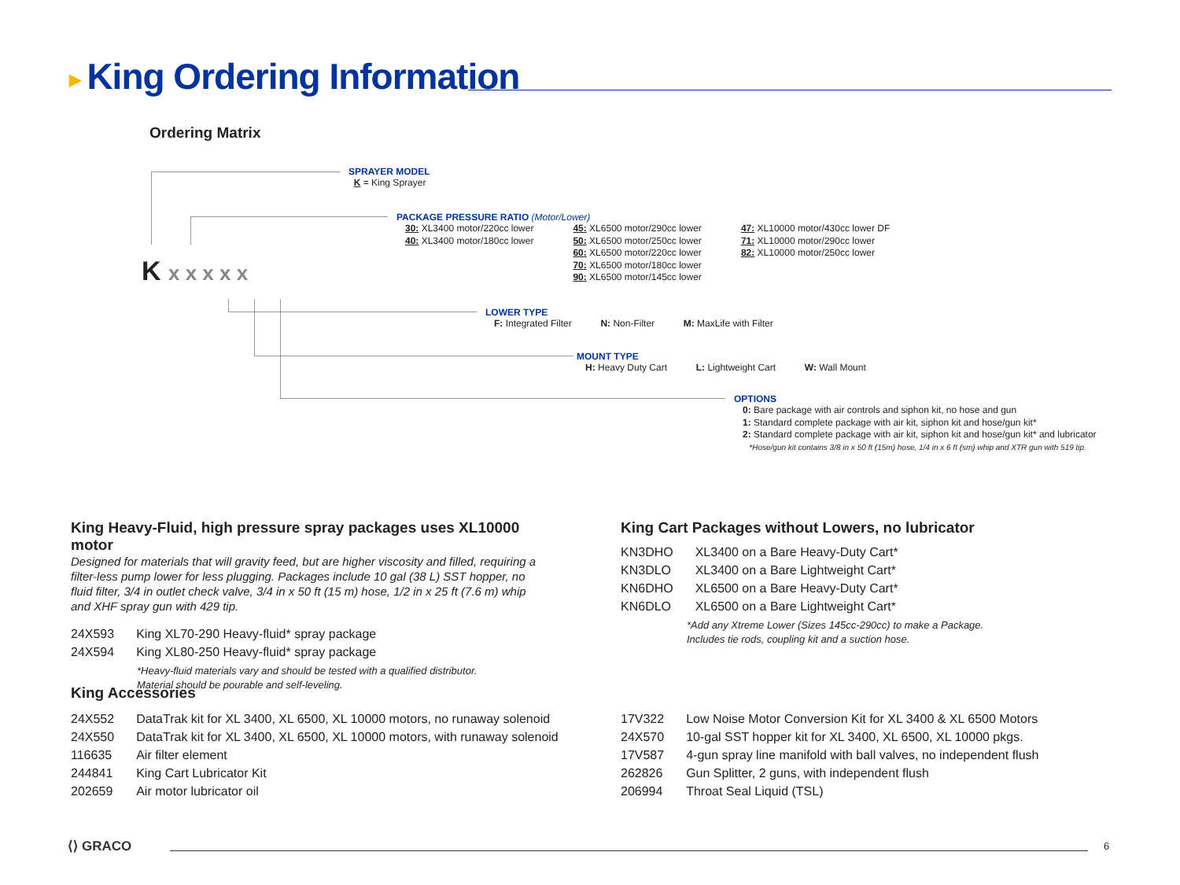▶ King Ordering Information
Ordering Matrix
K x x x x x
SPRAYER MODEL
K = King Sprayer
PACKAGE PRESSURE RATIO (Motor/Lower)
30: XL3400 motor/220cc lower
40: XL3400 motor/180cc lower
45: XL6500 motor/290cc lower
50: XL6500 motor/250cc lower
60: XL6500 motor/220cc lower
70: XL6500 motor/180cc lower
90: XL6500 motor/145cc lower
47: XL10000 motor/430cc lower DF
71: XL10000 motor/290cc lower
82: XL10000 motor/250cc lower
LOWER TYPE
F: Integrated Filter N: Non-Filter M: MaxLife with Filter
MOUNT TYPE
H: Heavy Duty Cart L: Lightweight Cart W: Wall Mount
OPTIONS
0: Bare package with air controls and siphon kit, no hose and gun
1: Standard complete package with air kit, siphon kit and hose/gun kit*
2: Standard complete package with air kit, siphon kit and hose/gun kit* and lubricator
*Hose/gun kit contains 3/8 in x 50 ft (15m) hose, 1/4 in x 6 ft (sm) whip and XTR gun with 519 tip.
King Heavy-Fluid, high pressure spray packages uses XL10000 motor
Designed for materials that will gravity feed, but are higher viscosity and filled, requiring a filter-less pump lower for less plugging. Packages include 10 gal (38 L) SST hopper, no fluid filter, 3/4 in outlet check valve, 3/4 in x 50 ft (15 m) hose, 1/2 in x 25 ft (7.6 m) whip and XHF spray gun with 429 tip.
| 24X593 | King XL70-290 Heavy-fluid* spray package |
| 24X594 | King XL80-250 Heavy-fluid* spray package |
*Heavy-fluid materials vary and should be tested with a qualified distributor.
Material should be pourable and self-leveling.
King Cart Packages without Lowers, no lubricator
| KN3DHO | XL3400 on a Bare Heavy-Duty Cart* |
| KN3DLO | XL3400 on a Bare Lightweight Cart* |
| KN6DHO | XL6500 on a Bare Heavy-Duty Cart* |
| KN6DLO | XL6500 on a Bare Lightweight Cart* |
*Add any Xtreme Lower (Sizes 145cc-290cc) to make a Package.
Includes tie rods, coupling kit and a suction hose.
King Accessories
| 24X552 | DataTrak kit for XL 3400, XL 6500, XL 10000 motors, no runaway solenoid |
| 24X550 | DataTrak kit for XL 3400, XL 6500, XL 10000 motors, with runaway solenoid |
| 116635 | Air filter element |
| 244841 | King Cart Lubricator Kit |
| 202659 | Air motor lubricator oil |
| 17V322 | Low Noise Motor Conversion Kit for XL 3400 & XL 6500 Motors |
| 24X570 | 10-gal SST hopper kit for XL 3400, XL 6500, XL 10000 pkgs. |
| 17V587 | 4-gun spray line manifold with ball valves, no independent flush |
| 262826 | Gun Splitter, 2 guns, with independent flush |
| 206994 | Throat Seal Liquid (TSL) |
⟨⟩ GRACO 6